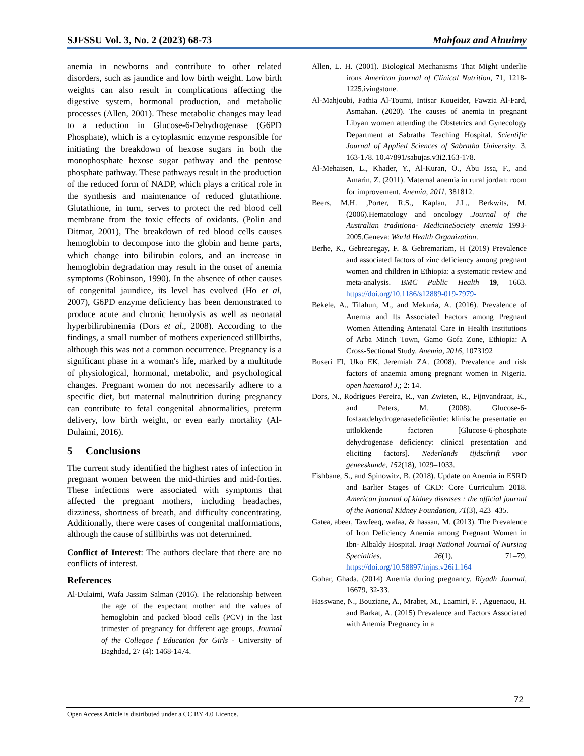SJFSSU Vol. 3, No. 2 (2023) 68-73 Mahfouz and Alnuimy
anemia in newborns and contribute to other related disorders, such as jaundice and low birth weight. Low birth weights can also result in complications affecting the digestive system, hormonal production, and metabolic processes (Allen, 2001). These metabolic changes may lead to a reduction in Glucose-6-Dehydrogenase (G6PD Phosphate), which is a cytoplasmic enzyme responsible for initiating the breakdown of hexose sugars in both the monophosphate hexose sugar pathway and the pentose phosphate pathway. These pathways result in the production of the reduced form of NADP, which plays a critical role in the synthesis and maintenance of reduced glutathione. Glutathione, in turn, serves to protect the red blood cell membrane from the toxic effects of oxidants. (Polin and Ditmar, 2001), The breakdown of red blood cells causes hemoglobin to decompose into the globin and heme parts, which change into bilirubin colors, and an increase in hemoglobin degradation may result in the onset of anemia symptoms (Robinson, 1990). In the absence of other causes of congenital jaundice, its level has evolved (Ho et al, 2007), G6PD enzyme deficiency has been demonstrated to produce acute and chronic hemolysis as well as neonatal hyperbilirubinemia (Dors et al., 2008). According to the findings, a small number of mothers experienced stillbirths, although this was not a common occurrence. Pregnancy is a significant phase in a woman's life, marked by a multitude of physiological, hormonal, metabolic, and psychological changes. Pregnant women do not necessarily adhere to a specific diet, but maternal malnutrition during pregnancy can contribute to fetal congenital abnormalities, preterm delivery, low birth weight, or even early mortality (Al-Dulaimi, 2016).
5 Conclusions
The current study identified the highest rates of infection in pregnant women between the mid-thirties and mid-forties. These infections were associated with symptoms that affected the pregnant mothers, including headaches, dizziness, shortness of breath, and difficulty concentrating. Additionally, there were cases of congenital malformations, although the cause of stillbirths was not determined.
Conflict of Interest: The authors declare that there are no conflicts of interest.
References
Al-Dulaimi, Wafa Jassim Salman (2016). The relationship between the age of the expectant mother and the values of hemoglobin and packed blood cells (PCV) in the last trimester of pregnancy for different age groups. Journal of the Collegoe f Education for Girls - University of Baghdad, 27 (4): 1468-1474.
Allen, L. H. (2001). Biological Mechanisms That Might underlie irons American journal of Clinical Nutrition, 71, 1218-1225.ivingstone.
Al-Mahjoubi, Fathia Al-Toumi, Intisar Koueider, Fawzia Al-Fard, Asmahan. (2020). The causes of anemia in pregnant Libyan women attending the Obstetrics and Gynecology Department at Sabratha Teaching Hospital. Scientific Journal of Applied Sciences of Sabratha University. 3. 163-178. 10.47891/sabujas.v3i2.163-178.
Al-Mehaisen, L., Khader, Y., Al-Kuran, O., Abu Issa, F., and Amarin, Z. (2011). Maternal anemia in rural jordan: room for improvement. Anemia, 2011, 381812.
Beers, M.H. ,Porter, R.S., Kaplan, J.L., Berkwits, M. (2006).Hematology and oncology .Journal of the Australian traditiona- MedicineSociety anemia 1993-2005.Geneva: World Health Organization.
Berhe, K., Gebrearegay, F. & Gebremariam, H (2019) Prevalence and associated factors of zinc deficiency among pregnant women and children in Ethiopia: a systematic review and meta-analysis. BMC Public Health 19, 1663. https://doi.org/10.1186/s12889-019-7979-
Bekele, A., Tilahun, M., and Mekuria, A. (2016). Prevalence of Anemia and Its Associated Factors among Pregnant Women Attending Antenatal Care in Health Institutions of Arba Minch Town, Gamo Gofa Zone, Ethiopia: A Cross-Sectional Study. Anemia, 2016, 1073192
Buseri FI, Uko EK, Jeremiah ZA. (2008). Prevalence and risk factors of anaemia among pregnant women in Nigeria. open haematol J,; 2: 14.
Dors, N., Rodrigues Pereira, R., van Zwieten, R., Fijnvandraat, K., and Peters, M. (2008). Glucose-6-fosfaatdehydrogenasedeficiëntie: klinische presentatie en uitlokkende factoren [Glucose-6-phosphate dehydrogenase deficiency: clinical presentation and eliciting factors]. Nederlands tijdschrift voor geneeskunde, 152(18), 1029–1033.
Fishbane, S., and Spinowitz, B. (2018). Update on Anemia in ESRD and Earlier Stages of CKD: Core Curriculum 2018. American journal of kidney diseases : the official journal of the National Kidney Foundation, 71(3), 423–435.
Gatea, abeer, Tawfeeq, wafaa, & hassan, M. (2013). The Prevalence of Iron Deficiency Anemia among Pregnant Women in Ibn- Albaldy Hospital. Iraqi National Journal of Nursing Specialties, 26(1), 71–79. https://doi.org/10.58897/injns.v26i1.164
Gohar, Ghada. (2014) Anemia during pregnancy. Riyadh Journal, 16679, 32-33.
Hasswane, N., Bouziane, A., Mrabet, M., Laamiri, F. , Aguenaou, H. and Barkat, A. (2015) Prevalence and Factors Associated with Anemia Pregnancy in a
72
Open Access Article is distributed under a CC BY 4.0 Licence.